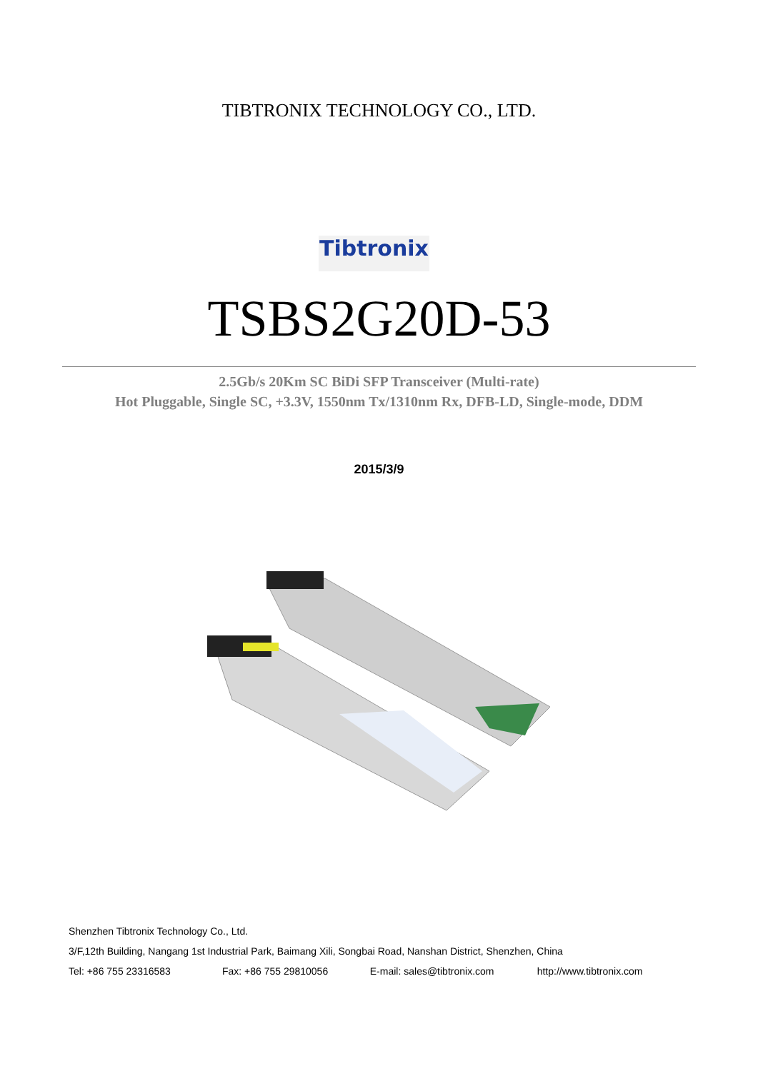TIBTRONIX TECHNOLOGY CO., LTD.
Tibtronix
TSBS2G20D-53
2.5Gb/s 20Km SC BiDi SFP Transceiver (Multi-rate)
Hot Pluggable, Single SC, +3.3V, 1550nm Tx/1310nm Rx, DFB-LD, Single-mode, DDM
2015/3/9
Shenzhen Tibtronix Technology Co., Ltd.
3/F,12th Building, Nangang 1st Industrial Park, Baimang Xili, Songbai Road, Nanshan District, Shenzhen, China
Tel: +86 755 23316583 Fax: +86 755 29810056 E-mail: sales@tibtronix.com http://www.tibtronix.com